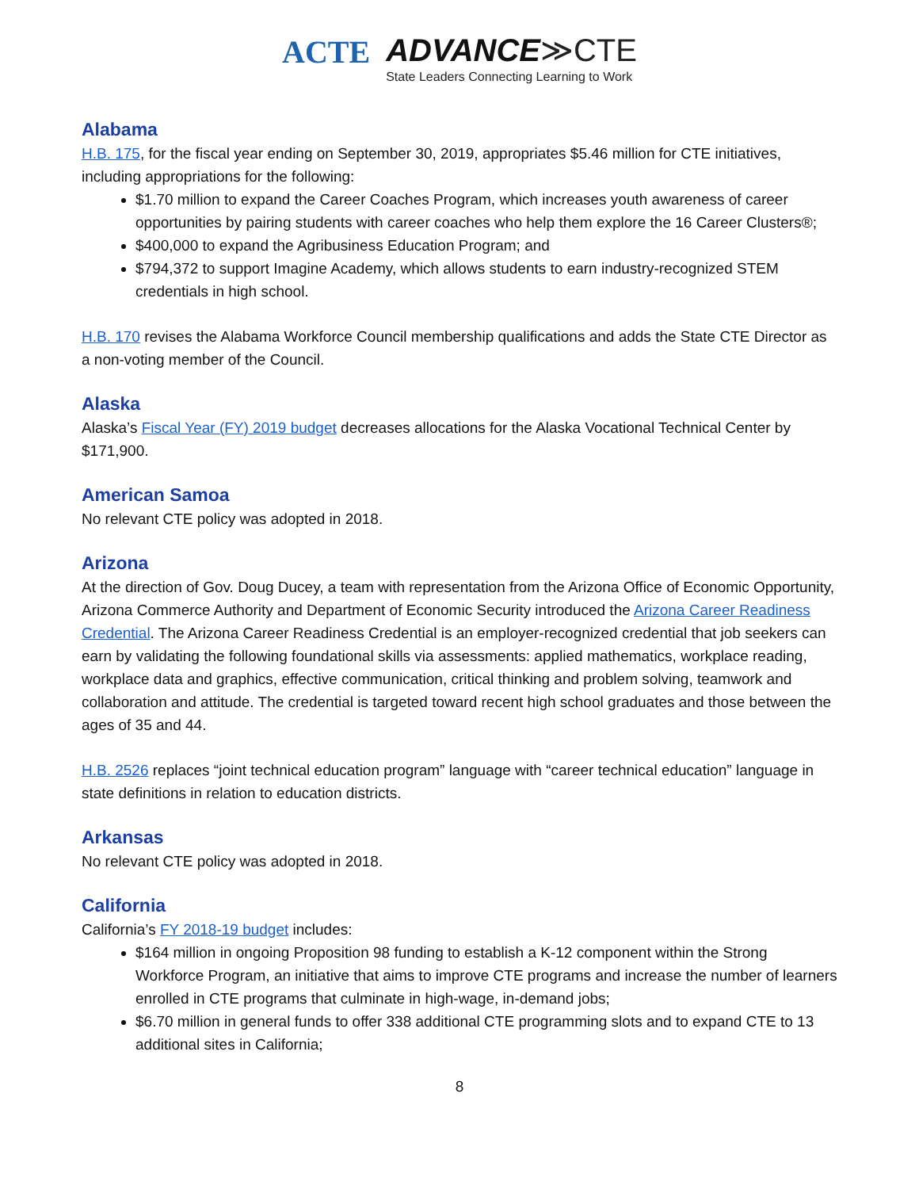ACTE ADVANCE≫CTE
State Leaders Connecting Learning to Work
Alabama
H.B. 175, for the fiscal year ending on September 30, 2019, appropriates $5.46 million for CTE initiatives, including appropriations for the following:
$1.70 million to expand the Career Coaches Program, which increases youth awareness of career opportunities by pairing students with career coaches who help them explore the 16 Career Clusters®;
$400,000 to expand the Agribusiness Education Program; and
$794,372 to support Imagine Academy, which allows students to earn industry-recognized STEM credentials in high school.
H.B. 170 revises the Alabama Workforce Council membership qualifications and adds the State CTE Director as a non-voting member of the Council.
Alaska
Alaska’s Fiscal Year (FY) 2019 budget decreases allocations for the Alaska Vocational Technical Center by $171,900.
American Samoa
No relevant CTE policy was adopted in 2018.
Arizona
At the direction of Gov. Doug Ducey, a team with representation from the Arizona Office of Economic Opportunity, Arizona Commerce Authority and Department of Economic Security introduced the Arizona Career Readiness Credential. The Arizona Career Readiness Credential is an employer-recognized credential that job seekers can earn by validating the following foundational skills via assessments: applied mathematics, workplace reading, workplace data and graphics, effective communication, critical thinking and problem solving, teamwork and collaboration and attitude. The credential is targeted toward recent high school graduates and those between the ages of 35 and 44.
H.B. 2526 replaces “joint technical education program” language with “career technical education” language in state definitions in relation to education districts.
Arkansas
No relevant CTE policy was adopted in 2018.
California
California’s FY 2018-19 budget includes:
$164 million in ongoing Proposition 98 funding to establish a K-12 component within the Strong Workforce Program, an initiative that aims to improve CTE programs and increase the number of learners enrolled in CTE programs that culminate in high-wage, in-demand jobs;
$6.70 million in general funds to offer 338 additional CTE programming slots and to expand CTE to 13 additional sites in California;
8